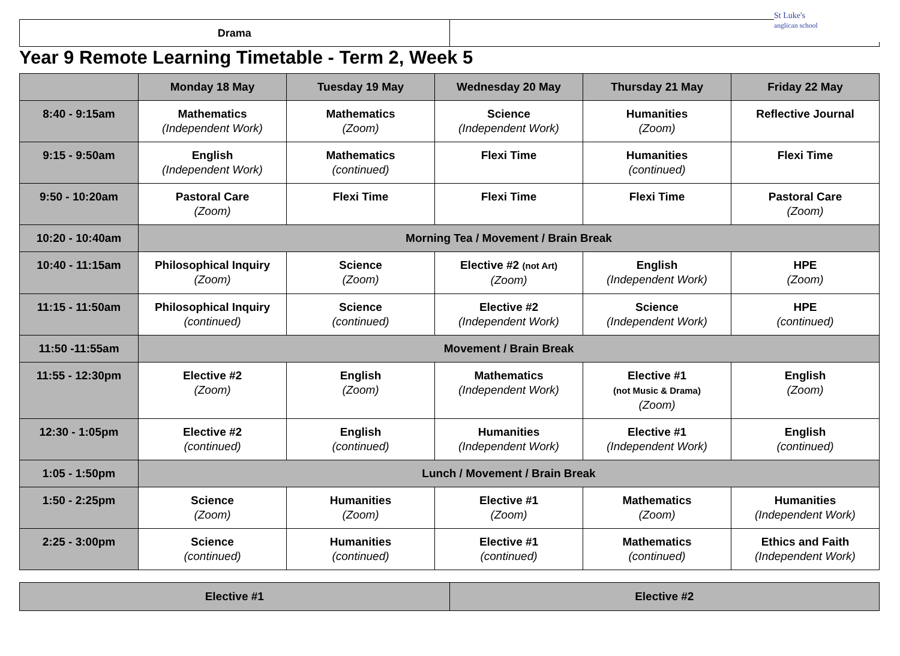| Drama | |
St Luke's
anglican school
Year 9 Remote Learning Timetable - Term 2, Week 5
| | Monday 18 May | Tuesday 19 May | Wednesday 20 May | Thursday 21 May | Friday 22 May |
| --- | --- | --- | --- | --- | --- |
| 8:40 - 9:15am | Mathematics (Independent Work) | Mathematics (Zoom) | Science (Independent Work) | Humanities (Zoom) | Reflective Journal |
| 9:15 - 9:50am | English (Independent Work) | Mathematics (continued) | Flexi Time | Humanities (continued) | Flexi Time |
| 9:50 - 10:20am | Pastoral Care (Zoom) | Flexi Time | Flexi Time | Flexi Time | Pastoral Care (Zoom) |
| 10:20 - 10:40am | Morning Tea / Movement / Brain Break | | | | |
| 10:40 - 11:15am | Philosophical Inquiry (Zoom) | Science (Zoom) | Elective #2 (not Art) (Zoom) | English (Independent Work) | HPE (Zoom) |
| 11:15 - 11:50am | Philosophical Inquiry (continued) | Science (continued) | Elective #2 (Independent Work) | Science (Independent Work) | HPE (continued) |
| 11:50 -11:55am | Movement / Brain Break | | | | |
| 11:55 - 12:30pm | Elective #2 (Zoom) | English (Zoom) | Mathematics (Independent Work) | Elective #1 (not Music & Drama) (Zoom) | English (Zoom) |
| 12:30 - 1:05pm | Elective #2 (continued) | English (continued) | Humanities (Independent Work) | Elective #1 (Independent Work) | English (continued) |
| 1:05 - 1:50pm | Lunch / Movement / Brain Break | | | | |
| 1:50 - 2:25pm | Science (Zoom) | Humanities (Zoom) | Elective #1 (Zoom) | Mathematics (Zoom) | Humanities (Independent Work) |
| 2:25 - 3:00pm | Science (continued) | Humanities (continued) | Elective #1 (continued) | Mathematics (continued) | Ethics and Faith (Independent Work) |
| Elective #1 | Elective #2 |